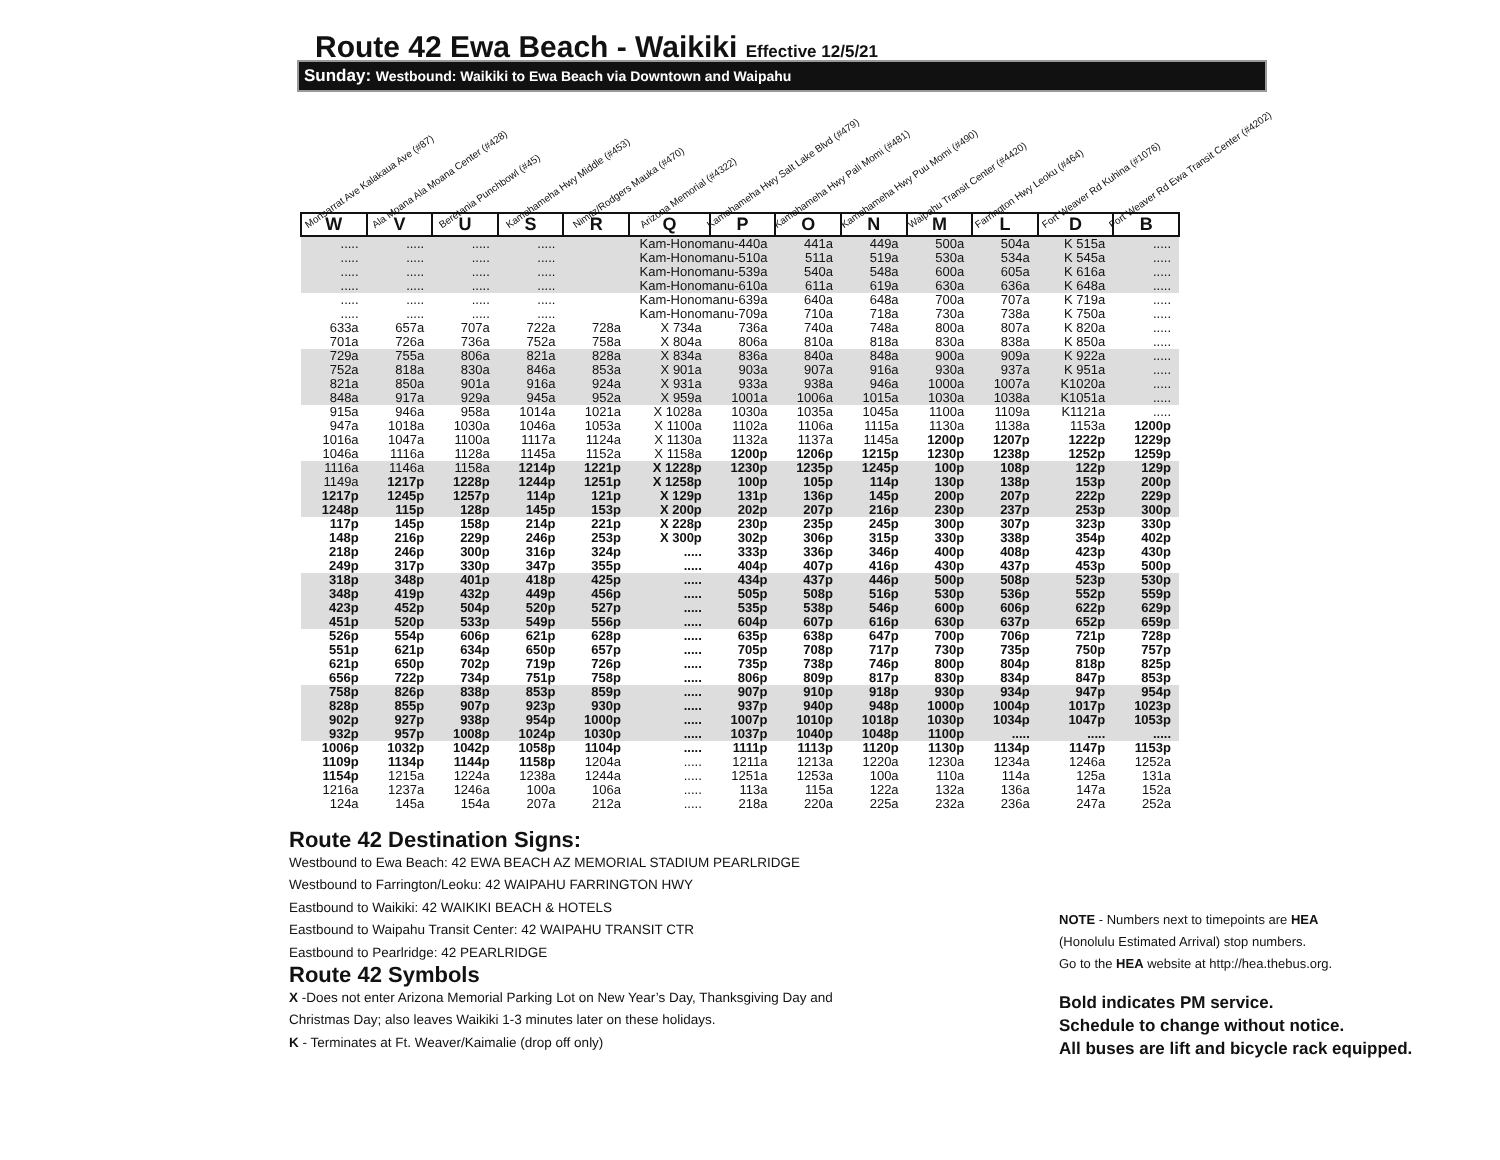Route 42 Ewa Beach - Waikiki Effective 12/5/21
Sunday: Westbound: Waikiki to Ewa Beach via Downtown and Waipahu
Monsarrat Ave Kalakaua Ave (#87)
Ala Moana Ala Moana Center (#428)
Beretania Punchbowl (#45)
Kamehameha Hwy Middle (#453)
Nimitz/Rodgers Mauka (#470)
Arizona Memorial (#4322)
Kamehameha Hwy Salt Lake Blvd (#479)
Kamehameha Hwy Pali Momi (#481)
Kamehameha Hwy Puu Momi (#490)
Waipahu Transit Center (#4420)
Farrington Hwy Leoku (#464)
Fort Weaver Rd Kuhina (#1076)
Fort Weaver Rd Ewa Transit Center (#4202)
| W | V | U | S | R | Q | P | O | N | M | L | D | B |
| --- | --- | --- | --- | --- | --- | --- | --- | --- | --- | --- | --- | --- |
| ..... | ..... | ..... | ..... | Kam-Honomanu-440a | | | 441a | 449a | 500a | 504a | K 515a | ..... |
| ..... | ..... | ..... | ..... | Kam-Honomanu-510a | | | 511a | 519a | 530a | 534a | K 545a | ..... |
| ..... | ..... | ..... | ..... | Kam-Honomanu-539a | | | 540a | 548a | 600a | 605a | K 616a | ..... |
| ..... | ..... | ..... | ..... | Kam-Honomanu-610a | | | 611a | 619a | 630a | 636a | K 648a | ..... |
| ..... | ..... | ..... | ..... | Kam-Honomanu-639a | | | 640a | 648a | 700a | 707a | K 719a | ..... |
| ..... | ..... | ..... | ..... | Kam-Honomanu-709a | | | 710a | 718a | 730a | 738a | K 750a | ..... |
| 633a | 657a | 707a | 722a | 728a | X 734a | 736a | 740a | 748a | 800a | 807a | K 820a | ..... |
| 701a | 726a | 736a | 752a | 758a | X 804a | 806a | 810a | 818a | 830a | 838a | K 850a | ..... |
| 729a | 755a | 806a | 821a | 828a | X 834a | 836a | 840a | 848a | 900a | 909a | K 922a | ..... |
| 752a | 818a | 830a | 846a | 853a | X 901a | 903a | 907a | 916a | 930a | 937a | K 951a | ..... |
| 821a | 850a | 901a | 916a | 924a | X 931a | 933a | 938a | 946a | 1000a | 1007a | K1020a | ..... |
| 848a | 917a | 929a | 945a | 952a | X 959a | 1001a | 1006a | 1015a | 1030a | 1038a | K1051a | ..... |
| 915a | 946a | 958a | 1014a | 1021a | X 1028a | 1030a | 1035a | 1045a | 1100a | 1109a | K1121a | ..... |
| 947a | 1018a | 1030a | 1046a | 1053a | X 1100a | 1102a | 1106a | 1115a | 1130a | 1138a | 1153a | 1200p |
| 1016a | 1047a | 1100a | 1117a | 1124a | X 1130a | 1132a | 1137a | 1145a | 1200p | 1207p | 1222p | 1229p |
| 1046a | 1116a | 1128a | 1145a | 1152a | X 1158a | 1200p | 1206p | 1215p | 1230p | 1238p | 1252p | 1259p |
| 1116a | 1146a | 1158a | 1214p | 1221p | X 1228p | 1230p | 1235p | 1245p | 100p | 108p | 122p | 129p |
| 1149a | 1217p | 1228p | 1244p | 1251p | X 1258p | 100p | 105p | 114p | 130p | 138p | 153p | 200p |
| 1217p | 1245p | 1257p | 114p | 121p | X 129p | 131p | 136p | 145p | 200p | 207p | 222p | 229p |
| 1248p | 115p | 128p | 145p | 153p | X 200p | 202p | 207p | 216p | 230p | 237p | 253p | 300p |
| 117p | 145p | 158p | 214p | 221p | X 228p | 230p | 235p | 245p | 300p | 307p | 323p | 330p |
| 148p | 216p | 229p | 246p | 253p | X 300p | 302p | 306p | 315p | 330p | 338p | 354p | 402p |
| 218p | 246p | 300p | 316p | 324p | ..... | 333p | 336p | 346p | 400p | 408p | 423p | 430p |
| 249p | 317p | 330p | 347p | 355p | ..... | 404p | 407p | 416p | 430p | 437p | 453p | 500p |
| 318p | 348p | 401p | 418p | 425p | ..... | 434p | 437p | 446p | 500p | 508p | 523p | 530p |
| 348p | 419p | 432p | 449p | 456p | ..... | 505p | 508p | 516p | 530p | 536p | 552p | 559p |
| 423p | 452p | 504p | 520p | 527p | ..... | 535p | 538p | 546p | 600p | 606p | 622p | 629p |
| 451p | 520p | 533p | 549p | 556p | ..... | 604p | 607p | 616p | 630p | 637p | 652p | 659p |
| 526p | 554p | 606p | 621p | 628p | ..... | 635p | 638p | 647p | 700p | 706p | 721p | 728p |
| 551p | 621p | 634p | 650p | 657p | ..... | 705p | 708p | 717p | 730p | 735p | 750p | 757p |
| 621p | 650p | 702p | 719p | 726p | ..... | 735p | 738p | 746p | 800p | 804p | 818p | 825p |
| 656p | 722p | 734p | 751p | 758p | ..... | 806p | 809p | 817p | 830p | 834p | 847p | 853p |
| 758p | 826p | 838p | 853p | 859p | ..... | 907p | 910p | 918p | 930p | 934p | 947p | 954p |
| 828p | 855p | 907p | 923p | 930p | ..... | 937p | 940p | 948p | 1000p | 1004p | 1017p | 1023p |
| 902p | 927p | 938p | 954p | 1000p | ..... | 1007p | 1010p | 1018p | 1030p | 1034p | 1047p | 1053p |
| 932p | 957p | 1008p | 1024p | 1030p | ..... | 1037p | 1040p | 1048p | 1100p | ..... | ..... | ..... |
| 1006p | 1032p | 1042p | 1058p | 1104p | ..... | 1111p | 1113p | 1120p | 1130p | 1134p | 1147p | 1153p |
| 1109p | 1134p | 1144p | 1158p | 1204a | ..... | 1211a | 1213a | 1220a | 1230a | 1234a | 1246a | 1252a |
| 1154p | 1215a | 1224a | 1238a | 1244a | ..... | 1251a | 1253a | 100a | 110a | 114a | 125a | 131a |
| 1216a | 1237a | 1246a | 100a | 106a | ..... | 113a | 115a | 122a | 132a | 136a | 147a | 152a |
| 124a | 145a | 154a | 207a | 212a | ..... | 218a | 220a | 225a | 232a | 236a | 247a | 252a |
Route 42 Destination Signs:
Westbound to Ewa Beach: 42 EWA BEACH AZ MEMORIAL STADIUM PEARLRIDGE
Westbound to Farrington/Leoku: 42 WAIPAHU FARRINGTON HWY
Eastbound to Waikiki: 42 WAIKIKI BEACH & HOTELS
Eastbound to Waipahu Transit Center: 42 WAIPAHU TRANSIT CTR
Eastbound to Pearlridge: 42 PEARLRIDGE
Route 42 Symbols
X -Does not enter Arizona Memorial Parking Lot on New Year’s Day, Thanksgiving Day and
Christmas Day; also leaves Waikiki 1-3 minutes later on these holidays.
K - Terminates at Ft. Weaver/Kaimalie (drop off only)
NOTE - Numbers next to timepoints are HEA
(Honolulu Estimated Arrival) stop numbers.
Go to the HEA website at http://hea.thebus.org.
Bold indicates PM service.
Schedule to change without notice.
All buses are lift and bicycle rack equipped.